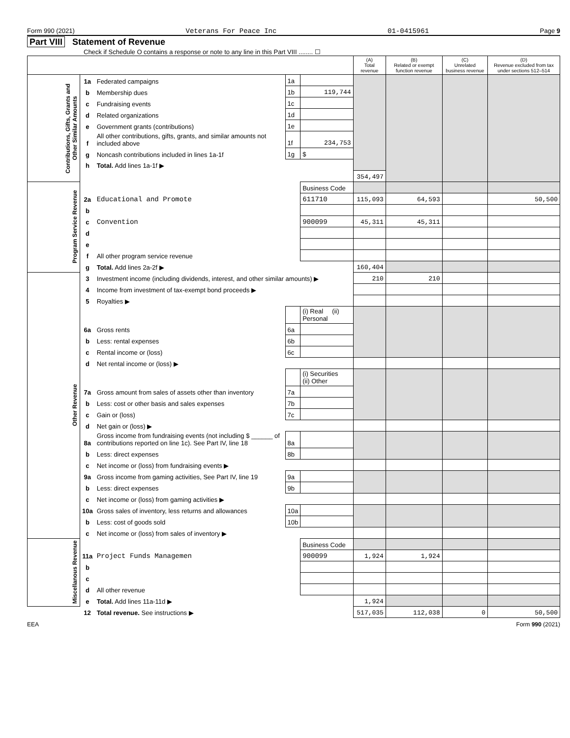Form 990 (2021) Veterans For Peace Inc 01-0415961 Page 9
Part VIII Statement of Revenue
Check if Schedule O contains a response or note to any line in this Part VIII ........ ☐
| | | | | | (A) Total revenue | (B) Related or exempt function revenue | (C) Unrelated business revenue | (D) Revenue excluded from tax under sections 512–514 |
| --- | --- | --- | --- | --- | --- | --- | --- | --- |
| Contributions, Gifts, Grants and Other Similar Amounts | 1a | Federated campaigns | 1a | | | | | |
| | b | Membership dues | 1b | 119,744 | | | | |
| | c | Fundraising events | 1c | | | | | |
| | d | Related organizations | 1d | | | | | |
| | e | Government grants (contributions) | 1e | | | | | |
| | f | All other contributions, gifts, grants, and similar amounts not included above | 1f | 234,753 | | | | |
| | g | Noncash contributions included in lines 1a-1f | 1g | $ | | | | |
| | h | Total. Add lines 1a-1f ▶ | | | | | | |
| | | | | | 354,497 | | | |
| Program Service Revenue | | | | Business Code | | | | |
| | 2a | Educational and Promote | | 611710 | 115,093 | 64,593 | | 50,500 |
| | b | | | | | | | |
| | c | Convention | | 900099 | 45,311 | 45,311 | | |
| | d | | | | | | | |
| | e | | | | | | | |
| | f | All other program service revenue | | | | | | |
| | g | Total. Add lines 2a-2f ▶ | | | 160,404 | | | |
| Other Revenue | 3 | Investment income (including dividends, interest, and other similar amounts) ▶ | | | 210 | 210 | | |
| | 4 | Income from investment of tax-exempt bond proceeds ▶ | | | | | | |
| | 5 | Royalties ▶ | | | | | | |
| | | | | (i) Real (ii) Personal | | | | |
| | 6a | Gross rents | 6a | | | | | |
| | b | Less: rental expenses | 6b | | | | | |
| | c | Rental income or (loss) | 6c | | | | | |
| | d | Net rental income or (loss) ▶ | | | | | | |
| | | | | (i) Securities (ii) Other | | | | |
| | 7a | Gross amount from sales of assets other than inventory | 7a | | | | | |
| | b | Less: cost or other basis and sales expenses | 7b | | | | | |
| | c | Gain or (loss) | 7c | | | | | |
| | d | Net gain or (loss) ▶ | | | | | | |
| | 8a | Gross income from fundraising events (not including $ ______ of contributions reported on line 1c). See Part IV, line 18 | 8a | | | | | |
| | b | Less: direct expenses | 8b | | | | | |
| | c | Net income or (loss) from fundraising events ▶ | | | | | | |
| | 9a | Gross income from gaming activities, See Part IV, line 19 | 9a | | | | | |
| | b | Less: direct expenses | 9b | | | | | |
| | c | Net income or (loss) from gaming activities ▶ | | | | | | |
| | 10a | Gross sales of inventory, less returns and allowances | 10a | | | | | |
| | b | Less: cost of goods sold | 10b | | | | | |
| | c | Net income or (loss) from sales of inventory ▶ | | | | | | |
| Miscellanous Revenue | | | | Business Code | | | | |
| | 11a | Project Funds Managemen | | 900099 | 1,924 | 1,924 | | |
| | b | | | | | | | |
| | c | | | | | | | |
| | d | All other revenue | | | | | | |
| | e | Total. Add lines 11a-11d ▶ | | | 1,924 | | | |
| | 12 | Total revenue. See instructions ▶ | | | 517,035 | 112,038 | 0 | 50,500 |
EEA Form 990 (2021)